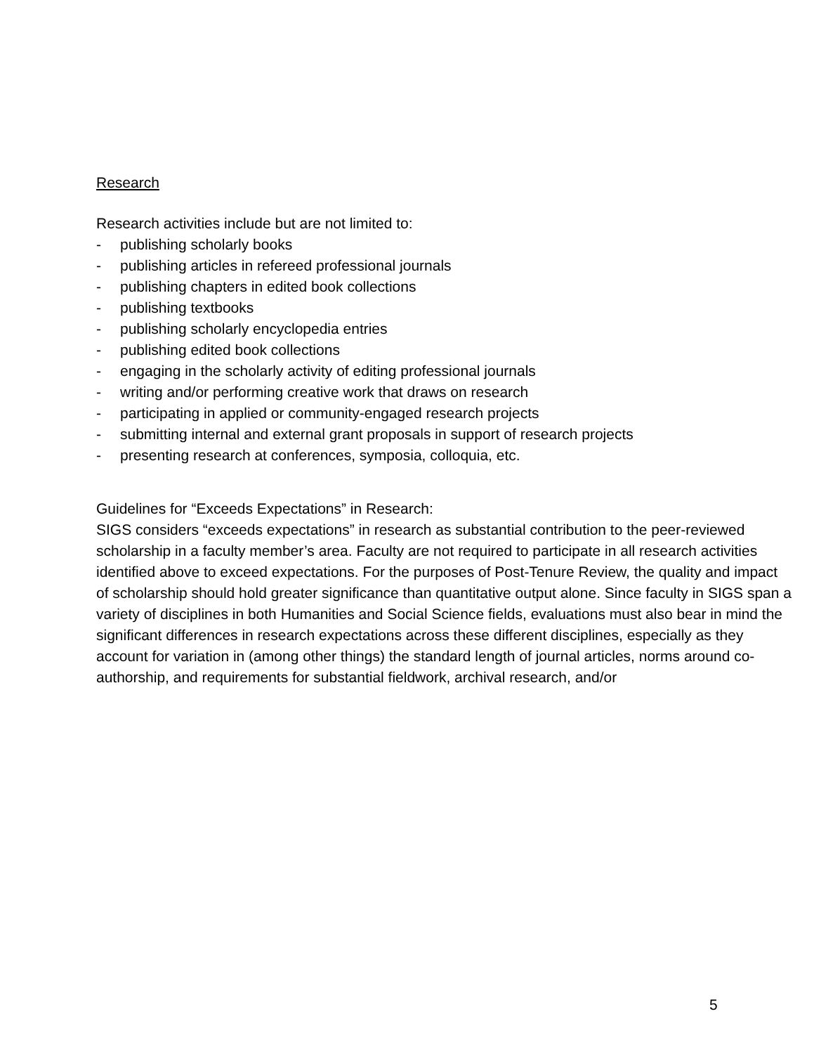Research
Research activities include but are not limited to:
- publishing scholarly books
- publishing articles in refereed professional journals
- publishing chapters in edited book collections
- publishing textbooks
- publishing scholarly encyclopedia entries
- publishing edited book collections
- engaging in the scholarly activity of editing professional journals
- writing and/or performing creative work that draws on research
- participating in applied or community-engaged research projects
- submitting internal and external grant proposals in support of research projects
- presenting research at conferences, symposia, colloquia, etc.
Guidelines for “Exceeds Expectations” in Research:
SIGS considers “exceeds expectations” in research as substantial contribution to the peer-reviewed scholarship in a faculty member’s area. Faculty are not required to participate in all research activities identified above to exceed expectations. For the purposes of Post-Tenure Review, the quality and impact of scholarship should hold greater significance than quantitative output alone. Since faculty in SIGS span a variety of disciplines in both Humanities and Social Science fields, evaluations must also bear in mind the significant differences in research expectations across these different disciplines, especially as they account for variation in (among other things) the standard length of journal articles, norms around co-authorship, and requirements for substantial fieldwork, archival research, and/or
5